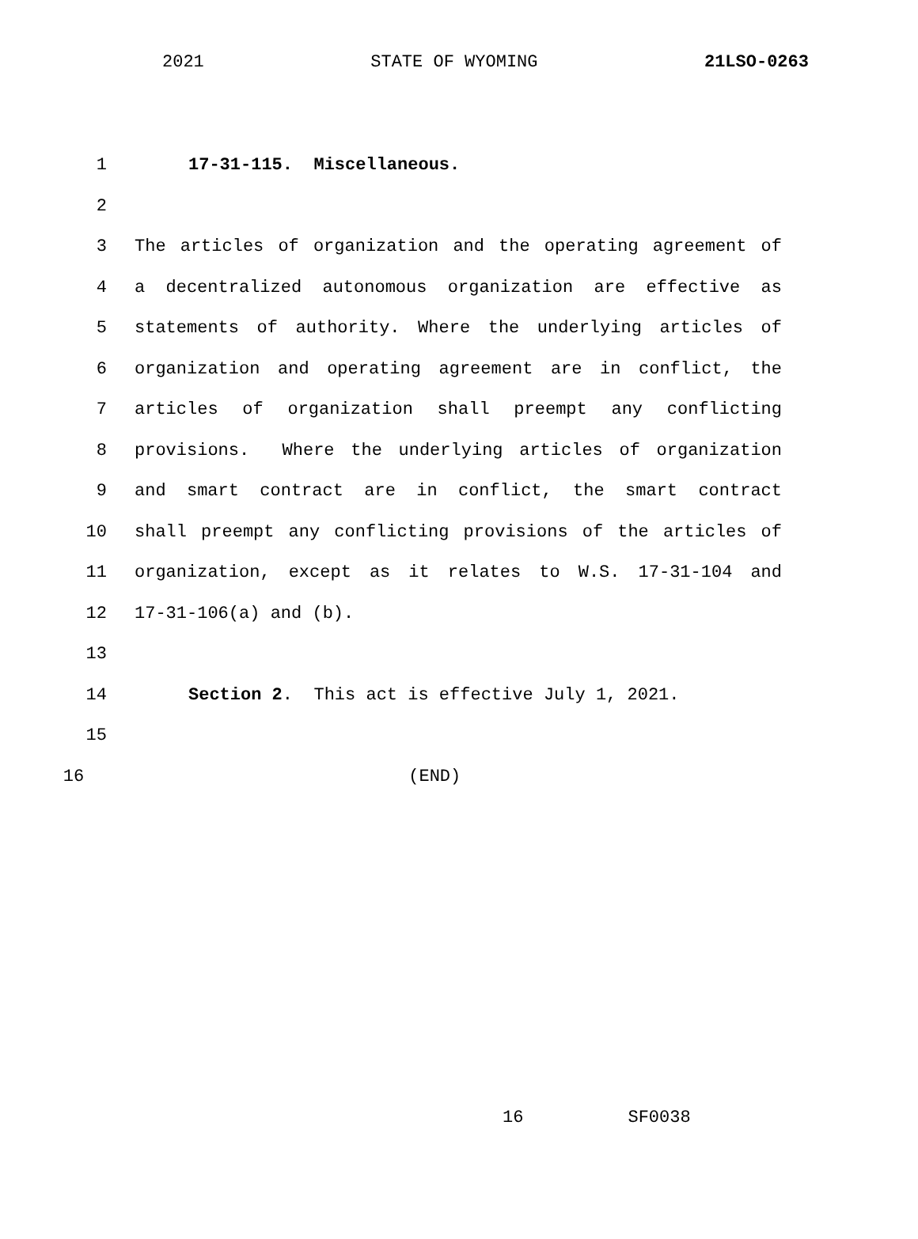2021 STATE OF WYOMING 21LSO-0263
1 17-31-115. Miscellaneous.
2
3 The articles of organization and the operating agreement of
4 a decentralized autonomous organization are effective as
5 statements of authority. Where the underlying articles of
6 organization and operating agreement are in conflict, the
7 articles of organization shall preempt any conflicting
8 provisions. Where the underlying articles of organization
9 and smart contract are in conflict, the smart contract
10 shall preempt any conflicting provisions of the articles of
11 organization, except as it relates to W.S. 17-31-104 and
12 17-31-106(a) and (b).
13
14 Section 2. This act is effective July 1, 2021.
15
16 (END)
16 SF0038